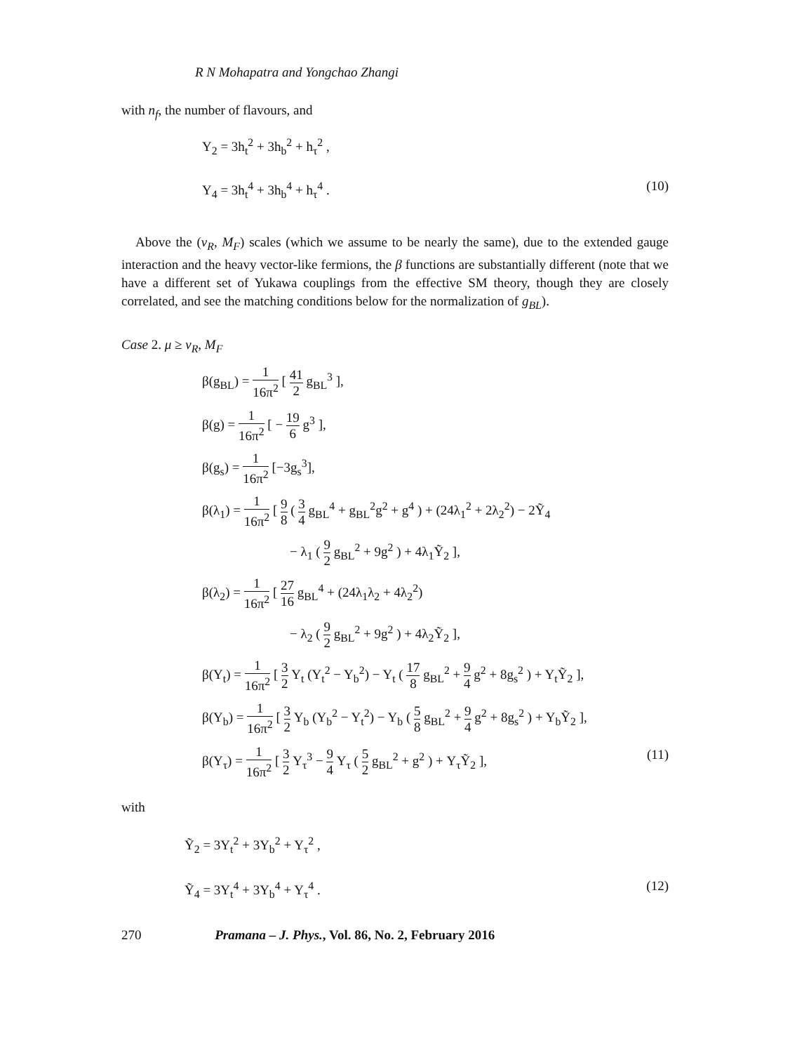R N Mohapatra and Yongchao Zhangi
with n<sub>f</sub>, the number of flavours, and
Y<sub>2</sub> = 3h<sub>t</sub><sup>2</sup> + 3h<sub>b</sub><sup>2</sup> + h<sub>τ</sub><sup>2</sup> ,
Y<sub>4</sub> = 3h<sub>t</sub><sup>4</sup> + 3h<sub>b</sub><sup>4</sup> + h<sub>τ</sub><sup>4</sup> . (10)
Above the (v<sub>R</sub>, M<sub>F</sub>) scales (which we assume to be nearly the same), due to the extended gauge interaction and the heavy vector-like fermions, the β functions are substantially different (note that we have a different set of Yukawa couplings from the effective SM theory, though they are closely correlated, and see the matching conditions below for the normalization of g<sub>BL</sub>).
Case 2. μ ≥ v<sub>R</sub>, M<sub>F</sub>
β(g<sub>BL</sub>) = 1 16π<sup>2</sup> [ 41 2 g<sub>BL</sub><sup>3</sup> ],
β(g) = 1 16π<sup>2</sup> [ − 19 6 g<sup>3</sup> ],
β(g<sub>s</sub>) = 1 16π<sup>2</sup> [−3g<sub>s</sub><sup>3</sup>],
β(λ<sub>1</sub>) = 1 16π<sup>2</sup> [ 9 8 ( 3 4 g<sub>BL</sub><sup>4</sup> + g<sub>BL</sub><sup>2</sup>g<sup>2</sup> + g<sup>4</sup> ) + (24λ<sub>1</sub><sup>2</sup> + 2λ<sub>2</sub><sup>2</sup>) − 2Ỹ<sub>4</sub>
− λ<sub>1</sub> ( 9 2 g<sub>BL</sub><sup>2</sup> + 9g<sup>2</sup> ) + 4λ<sub>1</sub>Ỹ<sub>2</sub> ],
β(λ<sub>2</sub>) = 1 16π<sup>2</sup> [ 27 16 g<sub>BL</sub><sup>4</sup> + (24λ<sub>1</sub>λ<sub>2</sub> + 4λ<sub>2</sub><sup>2</sup>)
− λ<sub>2</sub> ( 9 2 g<sub>BL</sub><sup>2</sup> + 9g<sup>2</sup> ) + 4λ<sub>2</sub>Ỹ<sub>2</sub> ],
β(Y<sub>t</sub>) = 1 16π<sup>2</sup> [ 3 2 Y<sub>t</sub> (Y<sub>t</sub><sup>2</sup> − Y<sub>b</sub><sup>2</sup>) − Y<sub>t</sub> ( 17 8 g<sub>BL</sub><sup>2</sup> + 9 4 g<sup>2</sup> + 8g<sub>s</sub><sup>2</sup> ) + Y<sub>t</sub>Ỹ<sub>2</sub> ],
β(Y<sub>b</sub>) = 1 16π<sup>2</sup> [ 3 2 Y<sub>b</sub> (Y<sub>b</sub><sup>2</sup> − Y<sub>t</sub><sup>2</sup>) − Y<sub>b</sub> ( 5 8 g<sub>BL</sub><sup>2</sup> + 9 4 g<sup>2</sup> + 8g<sub>s</sub><sup>2</sup> ) + Y<sub>b</sub>Ỹ<sub>2</sub> ],
β(Y<sub>τ</sub>) = 1 16π<sup>2</sup> [ 3 2 Y<sub>τ</sub><sup>3</sup> − 9 4 Y<sub>τ</sub> ( 5 2 g<sub>BL</sub><sup>2</sup> + g<sup>2</sup> ) + Y<sub>τ</sub>Ỹ<sub>2</sub> ], (11)
with
Ỹ<sub>2</sub> = 3Y<sub>t</sub><sup>2</sup> + 3Y<sub>b</sub><sup>2</sup> + Y<sub>τ</sub><sup>2</sup> ,
Ỹ<sub>4</sub> = 3Y<sub>t</sub><sup>4</sup> + 3Y<sub>b</sub><sup>4</sup> + Y<sub>τ</sub><sup>4</sup> . (12)
270 Pramana – J. Phys., Vol. 86, No. 2, February 2016